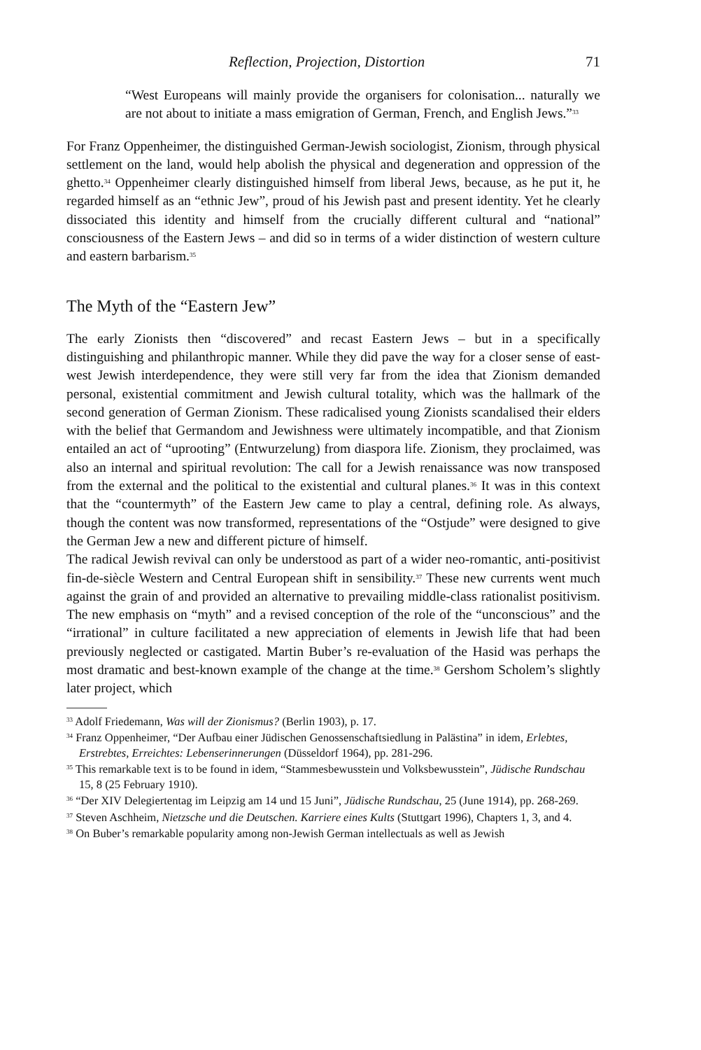Reflection, Projection, Distortion 71
“West Europeans will mainly provide the organisers for colonisation... naturally we are not about to initiate a mass emigration of German, French, and English Jews.”<sup>33</sup>
For Franz Oppenheimer, the distinguished German-Jewish sociologist, Zionism, through physical settlement on the land, would help abolish the physical and degeneration and oppression of the ghetto.<sup>34</sup> Oppenheimer clearly distinguished himself from liberal Jews, because, as he put it, he regarded himself as an “ethnic Jew”, proud of his Jewish past and present identity. Yet he clearly dissociated this identity and himself from the crucially different cultural and “national” consciousness of the Eastern Jews – and did so in terms of a wider distinction of western culture and eastern barbarism.<sup>35</sup>
The Myth of the “Eastern Jew”
The early Zionists then “discovered” and recast Eastern Jews – but in a specifically distinguishing and philanthropic manner. While they did pave the way for a closer sense of east-west Jewish interdependence, they were still very far from the idea that Zionism demanded personal, existential commitment and Jewish cultural totality, which was the hallmark of the second generation of German Zionism. These radicalised young Zionists scandalised their elders with the belief that Germandom and Jewishness were ultimately incompatible, and that Zionism entailed an act of “uprooting” (Entwurzelung) from diaspora life. Zionism, they proclaimed, was also an internal and spiritual revolution: The call for a Jewish renaissance was now transposed from the external and the political to the existential and cultural planes.<sup>36</sup> It was in this context that the “countermyth” of the Eastern Jew came to play a central, defining role. As always, though the content was now transformed, representations of the “Ostjude” were designed to give the German Jew a new and different picture of himself.
The radical Jewish revival can only be understood as part of a wider neo-romantic, anti-positivist fin-de-siècle Western and Central European shift in sensibility.<sup>37</sup> These new currents went much against the grain of and provided an alternative to prevailing middle-class rationalist positivism. The new emphasis on “myth” and a revised conception of the role of the “unconscious” and the “irrational” in culture facilitated a new appreciation of elements in Jewish life that had been previously neglected or castigated. Martin Buber’s re-evaluation of the Hasid was perhaps the most dramatic and best-known example of the change at the time.<sup>38</sup> Gershom Scholem’s slightly later project, which
<sup>33</sup> Adolf Friedemann, Was will der Zionismus? (Berlin 1903), p. 17.
<sup>34</sup> Franz Oppenheimer, “Der Aufbau einer Jüdischen Genossenschaftsiedlung in Palästina” in idem, Erlebtes, Erstrebtes, Erreichtes: Lebenserinnerungen (Düsseldorf 1964), pp. 281-296.
<sup>35</sup> This remarkable text is to be found in idem, “Stammesbewusstein und Volksbewusstein”, Jüdische Rundschau 15, 8 (25 February 1910).
<sup>36</sup> “Der XIV Delegiertentag im Leipzig am 14 und 15 Juni”, Jüdische Rundschau, 25 (June 1914), pp. 268-269.
<sup>37</sup> Steven Aschheim, Nietzsche und die Deutschen. Karriere eines Kults (Stuttgart 1996), Chapters 1, 3, and 4.
<sup>38</sup> On Buber’s remarkable popularity among non-Jewish German intellectuals as well as Jewish